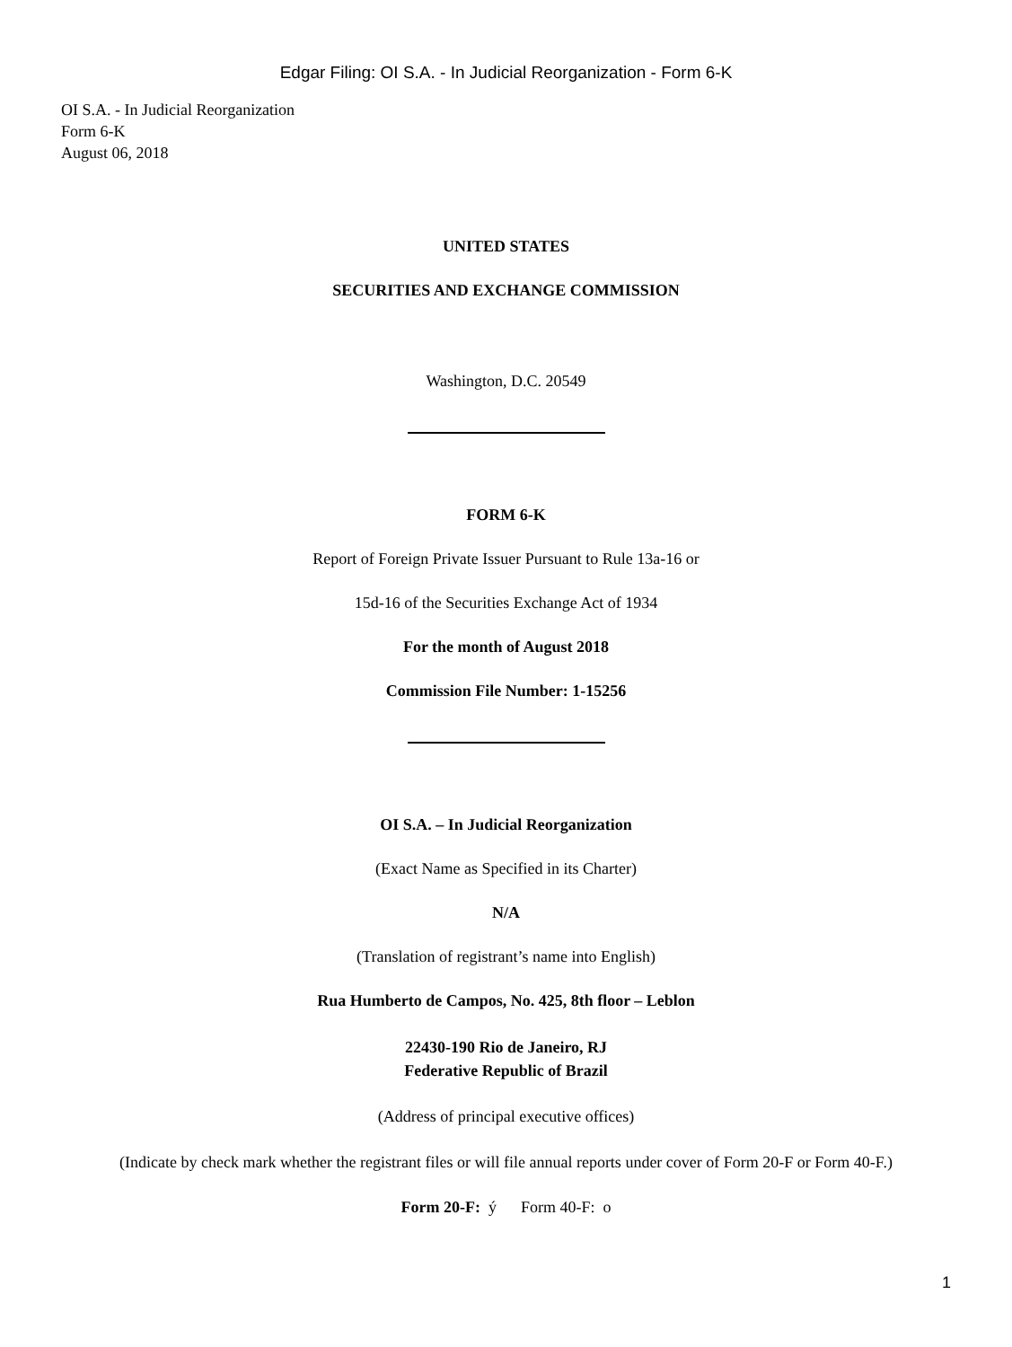Edgar Filing: OI S.A. - In Judicial Reorganization - Form 6-K
OI S.A. - In Judicial Reorganization
Form 6-K
August 06, 2018
UNITED STATES
SECURITIES AND EXCHANGE COMMISSION
Washington, D.C. 20549
FORM 6-K
Report of Foreign Private Issuer Pursuant to Rule 13a-16 or
15d-16 of the Securities Exchange Act of 1934
For the month of August 2018
Commission File Number: 1-15256
OI S.A. – In Judicial Reorganization
(Exact Name as Specified in its Charter)
N/A
(Translation of registrant’s name into English)
Rua Humberto de Campos, No. 425, 8th floor – Leblon
22430-190 Rio de Janeiro, RJ
Federative Republic of Brazil
(Address of principal executive offices)
(Indicate by check mark whether the registrant files or will file annual reports under cover of Form 20-F or Form 40-F.)
Form 20-F: ý Form 40-F: o
1